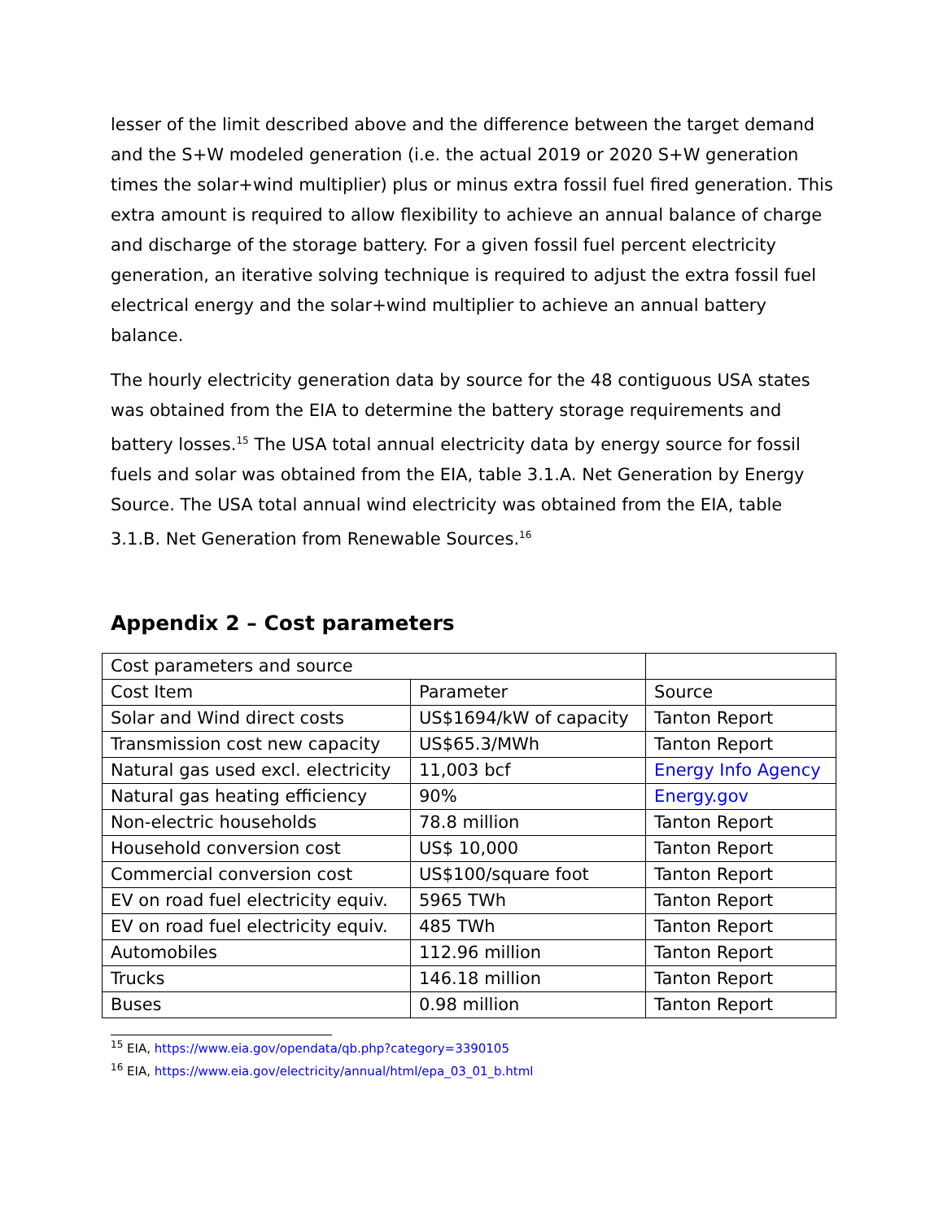lesser of the limit described above and the difference between the target demand and the S+W modeled generation (i.e. the actual 2019 or 2020 S+W generation times the solar+wind multiplier) plus or minus extra fossil fuel fired generation. This extra amount is required to allow flexibility to achieve an annual balance of charge and discharge of the storage battery. For a given fossil fuel percent electricity generation, an iterative solving technique is required to adjust the extra fossil fuel electrical energy and the solar+wind multiplier to achieve an annual battery balance.
The hourly electricity generation data by source for the 48 contiguous USA states was obtained from the EIA to determine the battery storage requirements and battery losses.<sup>15</sup> The USA total annual electricity data by energy source for fossil fuels and solar was obtained from the EIA, table 3.1.A. Net Generation by Energy Source. The USA total annual wind electricity was obtained from the EIA, table 3.1.B. Net Generation from Renewable Sources.<sup>16</sup>
Appendix 2 – Cost parameters
| Cost parameters and source | | |
| Cost Item | Parameter | Source |
| Solar and Wind direct costs | US$1694/kW of capacity | Tanton Report |
| Transmission cost new capacity | US$65.3/MWh | Tanton Report |
| Natural gas used excl. electricity | 11,003 bcf | Energy Info Agency |
| Natural gas heating efficiency | 90% | Energy.gov |
| Non-electric households | 78.8 million | Tanton Report |
| Household conversion cost | US$ 10,000 | Tanton Report |
| Commercial conversion cost | US$100/square foot | Tanton Report |
| EV on road fuel electricity equiv. | 5965 TWh | Tanton Report |
| EV on road fuel electricity equiv. | 485 TWh | Tanton Report |
| Automobiles | 112.96 million | Tanton Report |
| Trucks | 146.18 million | Tanton Report |
| Buses | 0.98 million | Tanton Report |
<sup>15</sup> EIA, https://www.eia.gov/opendata/qb.php?category=3390105
<sup>16</sup> EIA, https://www.eia.gov/electricity/annual/html/epa_03_01_b.html